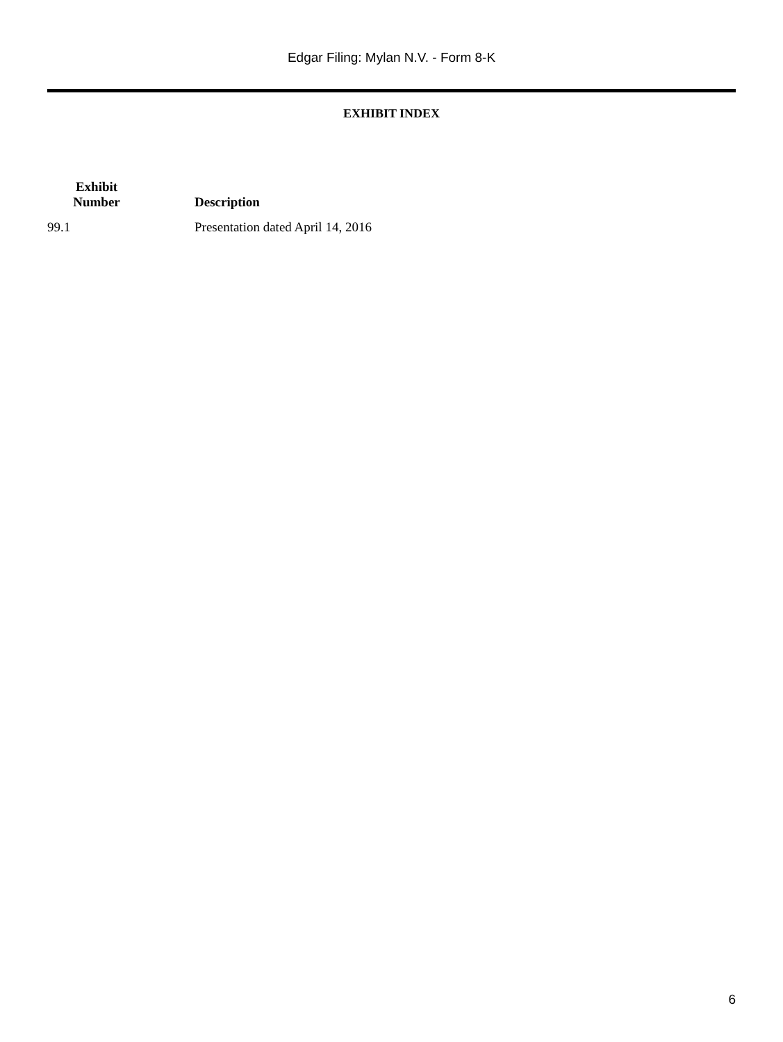Edgar Filing: Mylan N.V. - Form 8-K
EXHIBIT INDEX
| Exhibit Number | Description |
| --- | --- |
| 99.1 | Presentation dated April 14, 2016 |
6